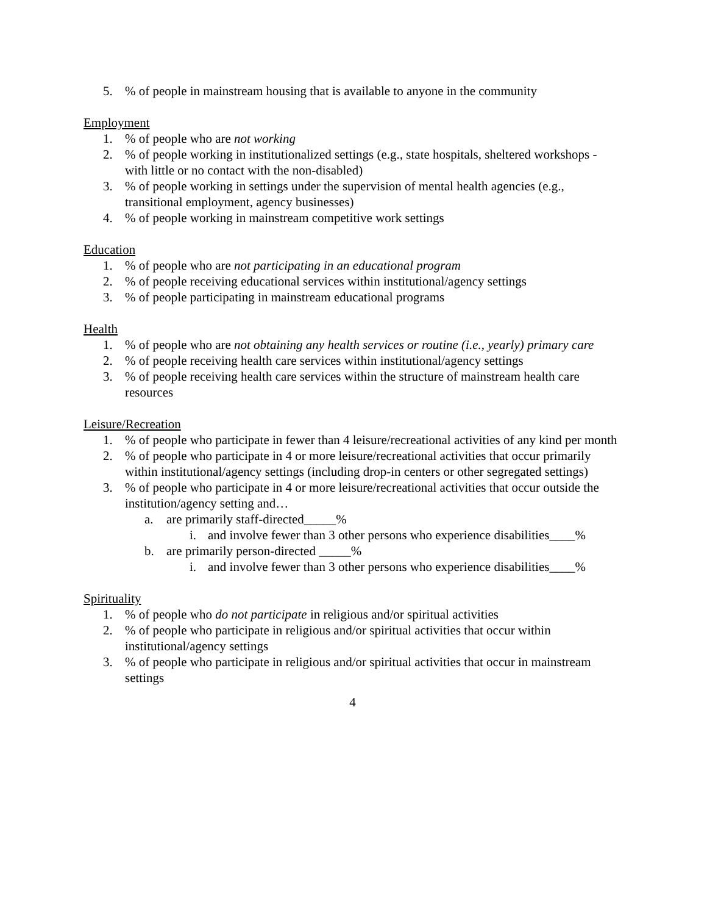5.% of people in mainstream housing that is available to anyone in the community
Employment
1.% of people who are not working
2.% of people working in institutionalized settings (e.g., state hospitals, sheltered workshops - with little or no contact with the non-disabled)
3.% of people working in settings under the supervision of mental health agencies (e.g., transitional employment, agency businesses)
4.% of people working in mainstream competitive work settings
Education
1.% of people who are not participating in an educational program
2.% of people receiving educational services within institutional/agency settings
3.% of people participating in mainstream educational programs
Health
1.% of people who are not obtaining any health services or routine (i.e., yearly) primary care
2.% of people receiving health care services within institutional/agency settings
3.% of people receiving health care services within the structure of mainstream health care resources
Leisure/Recreation
1.% of people who participate in fewer than 4 leisure/recreational activities of any kind per month
2.% of people who participate in 4 or more leisure/recreational activities that occur primarily within institutional/agency settings (including drop-in centers or other segregated settings)
3.% of people who participate in 4 or more leisure/recreational activities that occur outside the institution/agency setting and…
a. are primarily staff-directed_____%
i. and involve fewer than 3 other persons who experience disabilities____%
b. are primarily person-directed _____%
i. and involve fewer than 3 other persons who experience disabilities____%
Spirituality
1.% of people who do not participate in religious and/or spiritual activities
2.% of people who participate in religious and/or spiritual activities that occur within institutional/agency settings
3.% of people who participate in religious and/or spiritual activities that occur in mainstream settings
4